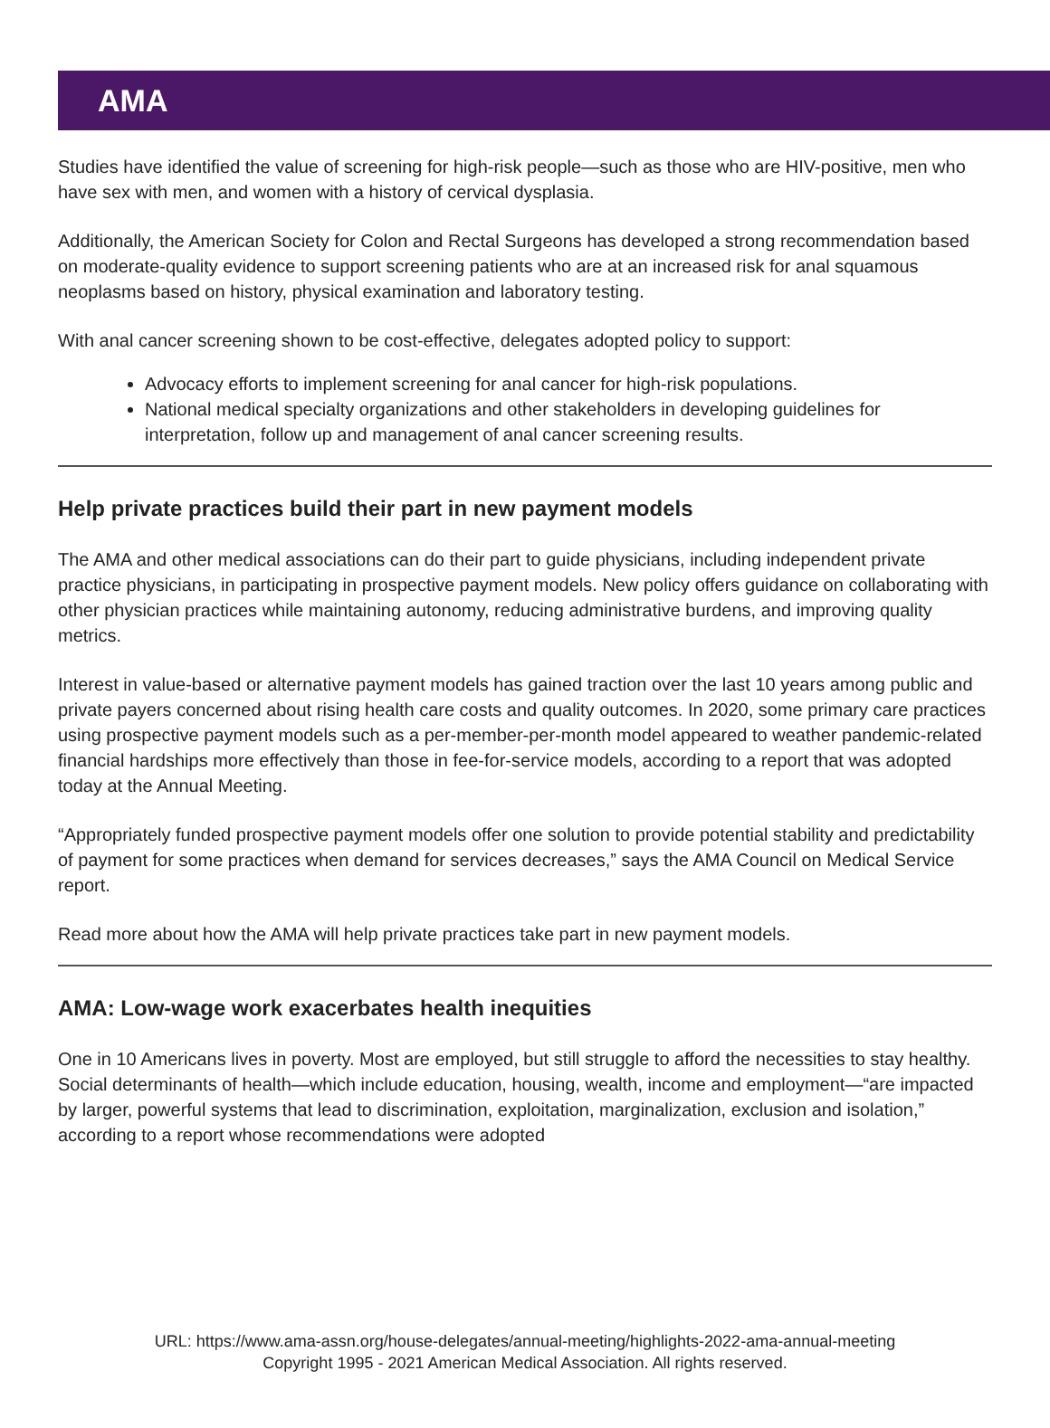AMA
Studies have identified the value of screening for high-risk people—such as those who are HIV-positive, men who have sex with men, and women with a history of cervical dysplasia.
Additionally, the American Society for Colon and Rectal Surgeons has developed a strong recommendation based on moderate-quality evidence to support screening patients who are at an increased risk for anal squamous neoplasms based on history, physical examination and laboratory testing.
With anal cancer screening shown to be cost-effective, delegates adopted policy to support:
Advocacy efforts to implement screening for anal cancer for high-risk populations.
National medical specialty organizations and other stakeholders in developing guidelines for interpretation, follow up and management of anal cancer screening results.
Help private practices build their part in new payment models
The AMA and other medical associations can do their part to guide physicians, including independent private practice physicians, in participating in prospective payment models. New policy offers guidance on collaborating with other physician practices while maintaining autonomy, reducing administrative burdens, and improving quality metrics.
Interest in value-based or alternative payment models has gained traction over the last 10 years among public and private payers concerned about rising health care costs and quality outcomes. In 2020, some primary care practices using prospective payment models such as a per-member-per-month model appeared to weather pandemic-related financial hardships more effectively than those in fee-for-service models, according to a report that was adopted today at the Annual Meeting.
“Appropriately funded prospective payment models offer one solution to provide potential stability and predictability of payment for some practices when demand for services decreases,” says the AMA Council on Medical Service report.
Read more about how the AMA will help private practices take part in new payment models.
AMA: Low-wage work exacerbates health inequities
One in 10 Americans lives in poverty. Most are employed, but still struggle to afford the necessities to stay healthy. Social determinants of health—which include education, housing, wealth, income and employment—“are impacted by larger, powerful systems that lead to discrimination, exploitation, marginalization, exclusion and isolation,” according to a report whose recommendations were adopted
URL: https://www.ama-assn.org/house-delegates/annual-meeting/highlights-2022-ama-annual-meeting
Copyright 1995 - 2021 American Medical Association. All rights reserved.